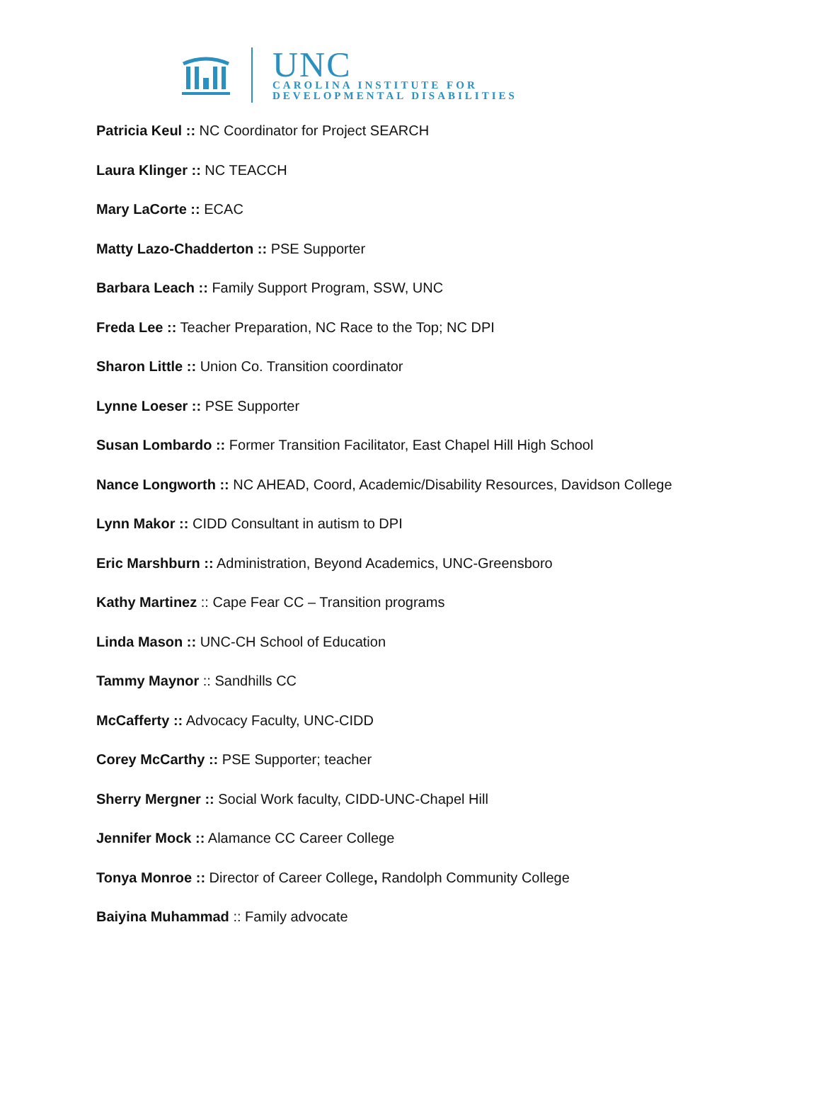UNC
CAROLINA INSTITUTE FOR
DEVELOPMENTAL DISABILITIES
Patricia Keul :: NC Coordinator for Project SEARCH
Laura Klinger :: NC TEACCH
Mary LaCorte :: ECAC
Matty Lazo-Chadderton :: PSE Supporter
Barbara Leach :: Family Support Program, SSW, UNC
Freda Lee :: Teacher Preparation, NC Race to the Top; NC DPI
Sharon Little :: Union Co. Transition coordinator
Lynne Loeser :: PSE Supporter
Susan Lombardo :: Former Transition Facilitator, East Chapel Hill High School
Nance Longworth :: NC AHEAD, Coord, Academic/Disability Resources, Davidson College
Lynn Makor :: CIDD Consultant in autism to DPI
Eric Marshburn :: Administration, Beyond Academics, UNC-Greensboro
Kathy Martinez :: Cape Fear CC – Transition programs
Linda Mason :: UNC-CH School of Education
Tammy Maynor :: Sandhills CC
McCafferty :: Advocacy Faculty, UNC-CIDD
Corey McCarthy :: PSE Supporter; teacher
Sherry Mergner :: Social Work faculty, CIDD-UNC-Chapel Hill
Jennifer Mock :: Alamance CC Career College
Tonya Monroe :: Director of Career College, Randolph Community College
Baiyina Muhammad :: Family advocate